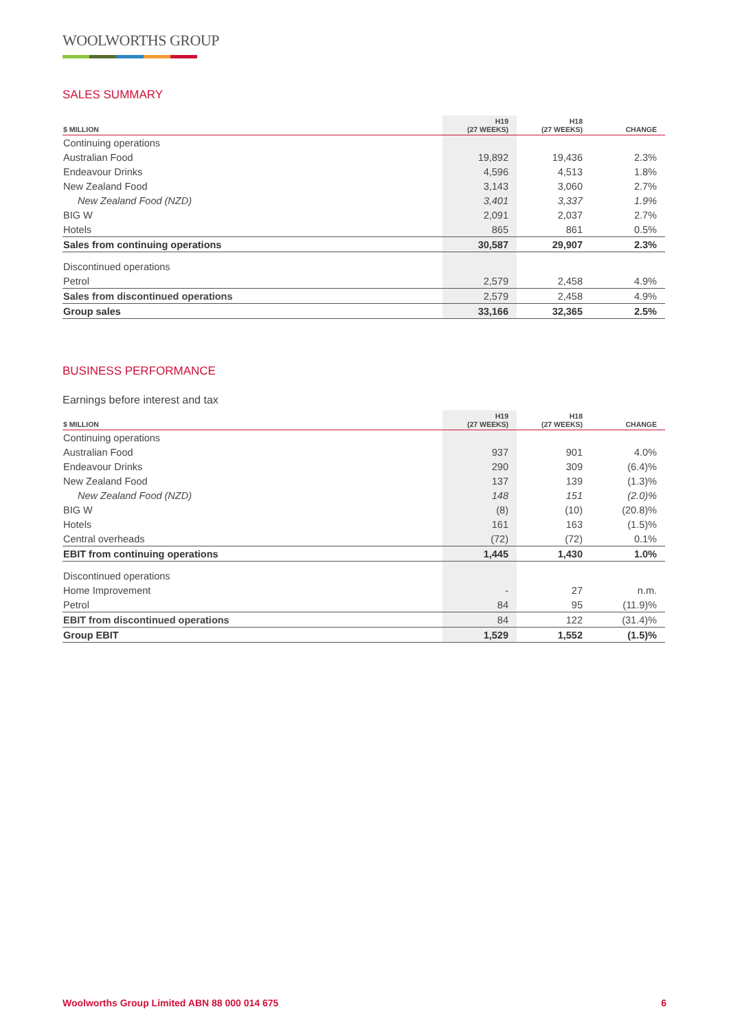WOOLWORTHS GROUP
SALES SUMMARY
| $ MILLION | H19 (27 WEEKS) | H18 (27 WEEKS) | CHANGE |
| --- | --- | --- | --- |
| Continuing operations | | | |
| Australian Food | 19,892 | 19,436 | 2.3% |
| Endeavour Drinks | 4,596 | 4,513 | 1.8% |
| New Zealand Food | 3,143 | 3,060 | 2.7% |
| New Zealand Food (NZD) | 3,401 | 3,337 | 1.9% |
| BIG W | 2,091 | 2,037 | 2.7% |
| Hotels | 865 | 861 | 0.5% |
| Sales from continuing operations | 30,587 | 29,907 | 2.3% |
| Discontinued operations | | | |
| Petrol | 2,579 | 2,458 | 4.9% |
| Sales from discontinued operations | 2,579 | 2,458 | 4.9% |
| Group sales | 33,166 | 32,365 | 2.5% |
BUSINESS PERFORMANCE
Earnings before interest and tax
| $ MILLION | H19 (27 WEEKS) | H18 (27 WEEKS) | CHANGE |
| --- | --- | --- | --- |
| Continuing operations | | | |
| Australian Food | 937 | 901 | 4.0% |
| Endeavour Drinks | 290 | 309 | (6.4)% |
| New Zealand Food | 137 | 139 | (1.3)% |
| New Zealand Food (NZD) | 148 | 151 | (2.0)% |
| BIG W | (8) | (10) | (20.8)% |
| Hotels | 161 | 163 | (1.5)% |
| Central overheads | (72) | (72) | 0.1% |
| EBIT from continuing operations | 1,445 | 1,430 | 1.0% |
| Discontinued operations | | | |
| Home Improvement | - | 27 | n.m. |
| Petrol | 84 | 95 | (11.9)% |
| EBIT from discontinued operations | 84 | 122 | (31.4)% |
| Group EBIT | 1,529 | 1,552 | (1.5)% |
Woolworths Group Limited ABN 88 000 014 675 6